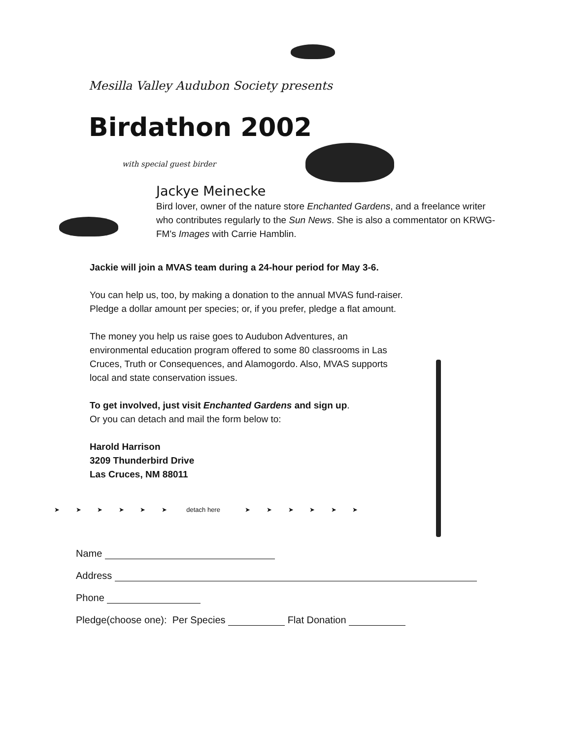Mesilla Valley Audubon Society presents
Birdathon 2002
with special guest birder
Jackye Meinecke
Bird lover, owner of the nature store Enchanted Gardens, and a freelance writer who contributes regularly to the Sun News. She is also a commentator on KRWG-FM's Images with Carrie Hamblin.
Jackie will join a MVAS team during a 24-hour period for May 3-6.
You can help us, too, by making a donation to the annual MVAS fund-raiser.
Pledge a dollar amount per species; or, if you prefer, pledge a flat amount.
The money you help us raise goes to Audubon Adventures, an environmental education program offered to some 80 classrooms in Las Cruces, Truth or Consequences, and Alamogordo. Also, MVAS supports local and state conservation issues.
To get involved, just visit Enchanted Gardens and sign up.
Or you can detach and mail the form below to:
Harold Harrison
3209 Thunderbird Drive
Las Cruces, NM 88011
➤ ➤ ➤ ➤ ➤ ➤ detach here ➤ ➤ ➤ ➤ ➤ ➤
Name
Address
Phone
Pledge(choose one): Per Species Flat Donation